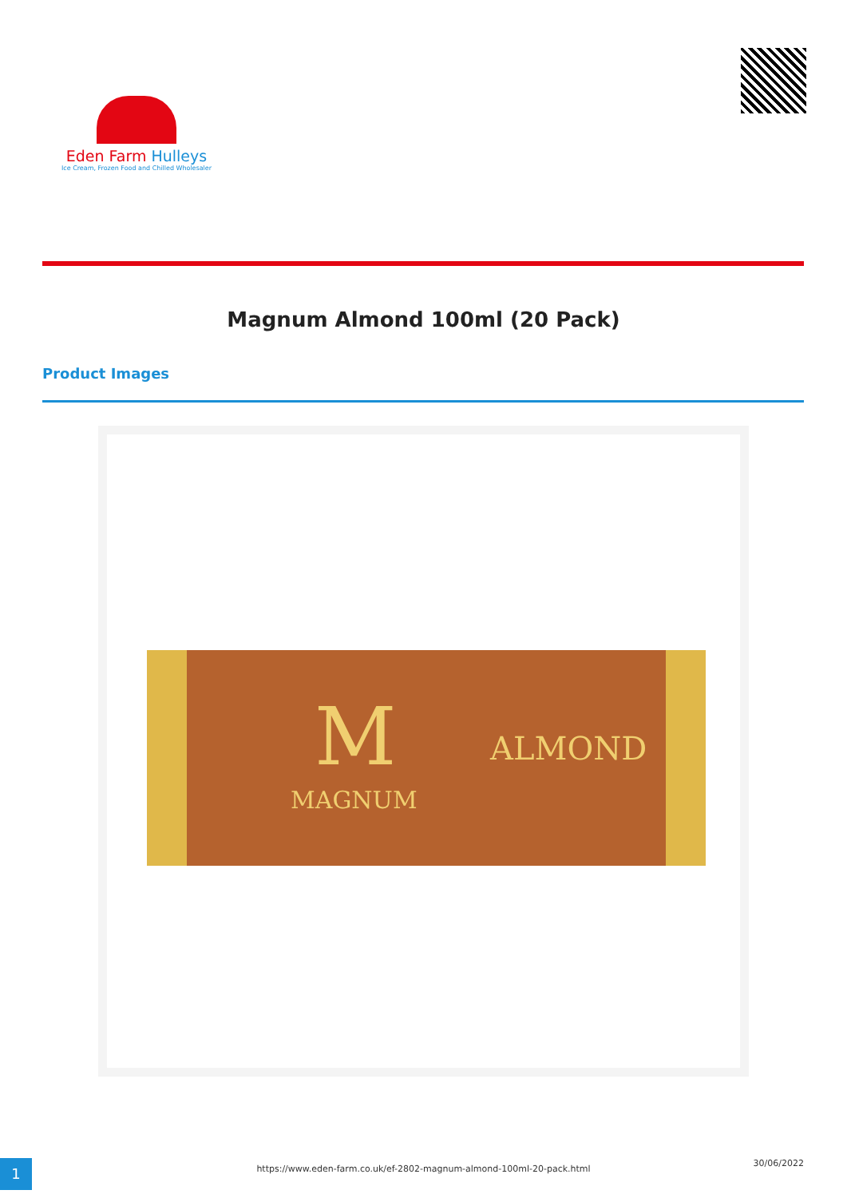Eden Farm Hulleys
Ice Cream, Frozen Food and Chilled Wholesaler
Magnum Almond 100ml (20 Pack)
Product Images
M
MAGNUM
ALMOND
1 https://www.eden-farm.co.uk/ef-2802-magnum-almond-100ml-20-pack.html
30/06/2022